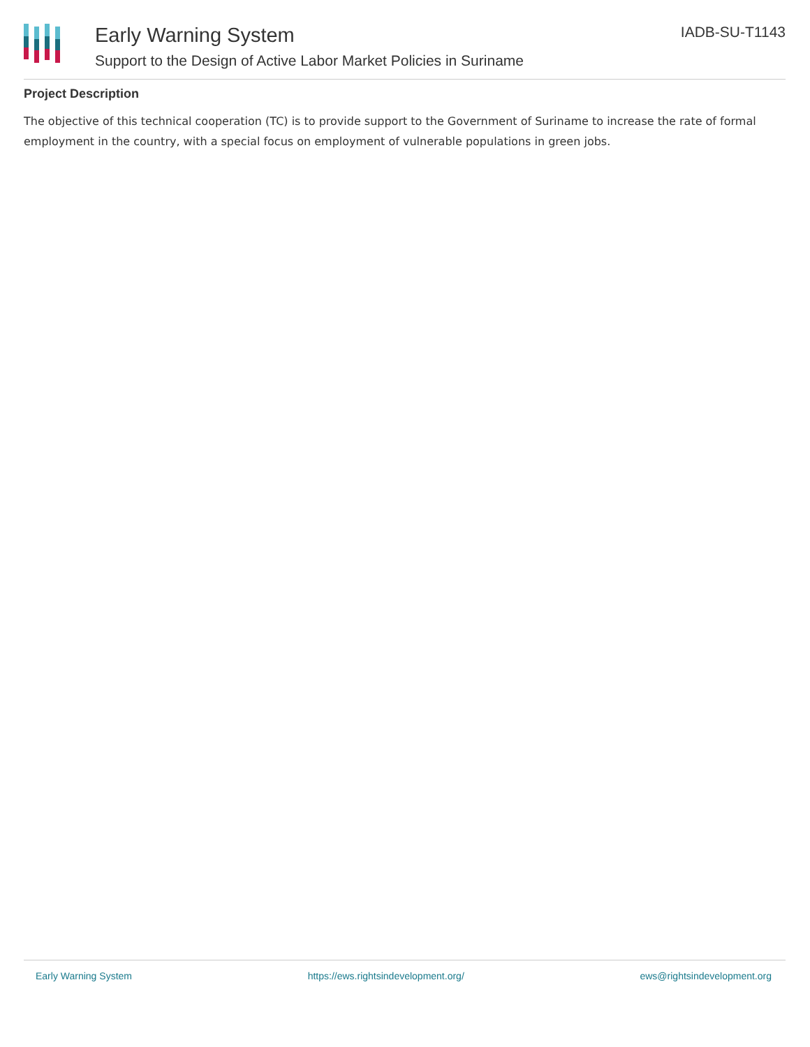Early Warning System
Support to the Design of Active Labor Market Policies in Suriname
IADB-SU-T1143
Project Description
The objective of this technical cooperation (TC) is to provide support to the Government of Suriname to increase the rate of formal employment in the country, with a special focus on employment of vulnerable populations in green jobs.
Early Warning System https://ews.rightsindevelopment.org/ ews@rightsindevelopment.org